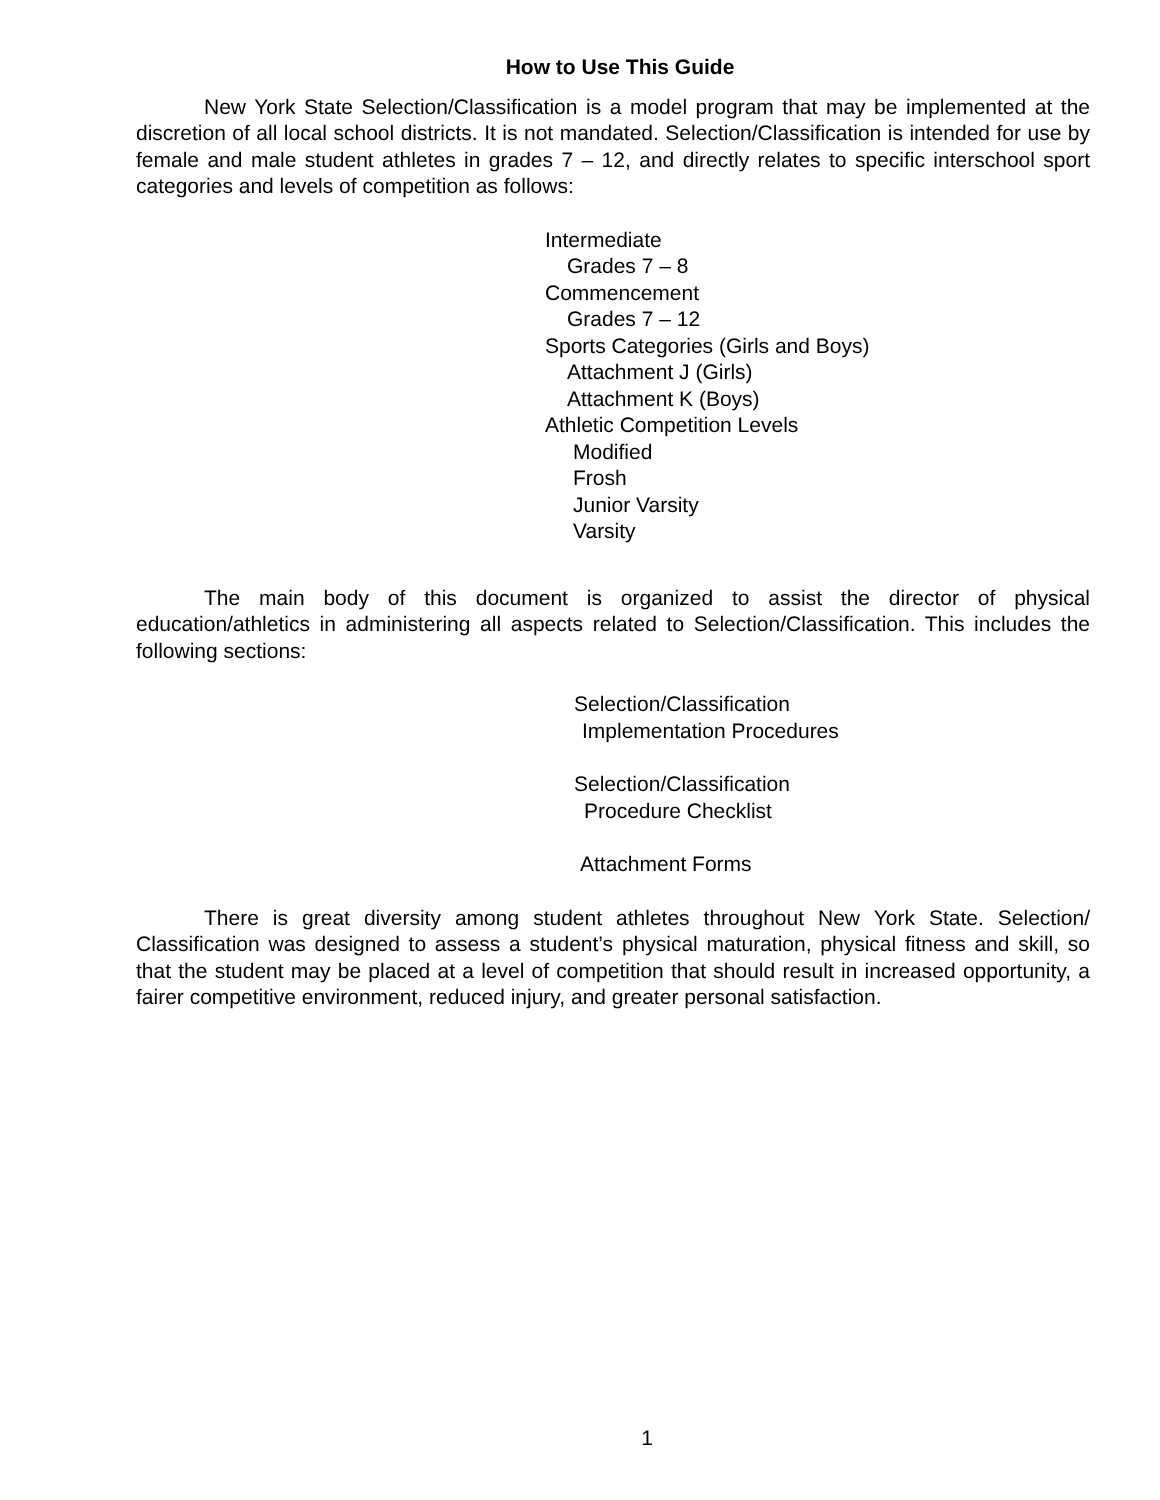How to Use This Guide
New York State Selection/Classification is a model program that may be implemented at the discretion of all local school districts. It is not mandated. Selection/Classification is intended for use by female and male student athletes in grades 7 – 12, and directly relates to specific interschool sport categories and levels of competition as follows:
Intermediate
Grades 7 – 8
Commencement
Grades 7 – 12
Sports Categories (Girls and Boys)
Attachment J (Girls)
Attachment K (Boys)
Athletic Competition Levels
Modified
Frosh
Junior Varsity
Varsity
The main body of this document is organized to assist the director of physical education/athletics in administering all aspects related to Selection/Classification. This includes the following sections:
Selection/Classification
Implementation Procedures
Selection/Classification
Procedure Checklist
Attachment Forms
There is great diversity among student athletes throughout New York State. Selection/ Classification was designed to assess a student’s physical maturation, physical fitness and skill, so that the student may be placed at a level of competition that should result in increased opportunity, a fairer competitive environment, reduced injury, and greater personal satisfaction.
1